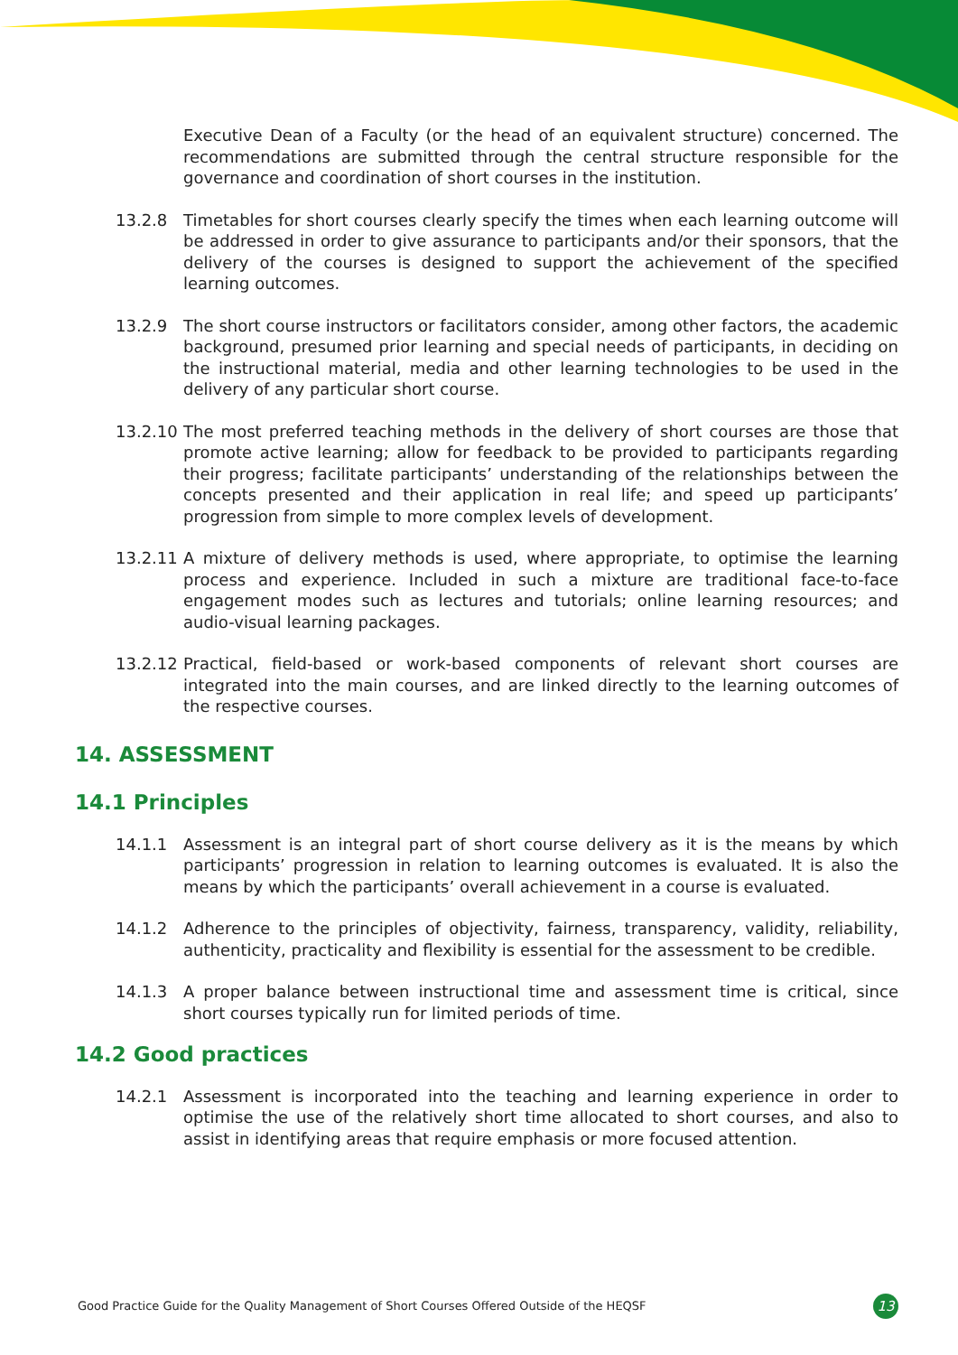Executive Dean of a Faculty (or the head of an equivalent structure) concerned. The recommendations are submitted through the central structure responsible for the governance and coordination of short courses in the institution.
13.2.8 Timetables for short courses clearly specify the times when each learning outcome will be addressed in order to give assurance to participants and/or their sponsors, that the delivery of the courses is designed to support the achievement of the specified learning outcomes.
13.2.9 The short course instructors or facilitators consider, among other factors, the academic background, presumed prior learning and special needs of participants, in deciding on the instructional material, media and other learning technologies to be used in the delivery of any particular short course.
13.2.10
The most preferred teaching methods in the delivery of short courses are those that promote active learning; allow for feedback to be provided to participants regarding their progress; facilitate participants’ understanding of the relationships between the concepts presented and their application in real life; and speed up participants’ progression from simple to more complex levels of development.
13.2.11
A mixture of delivery methods is used, where appropriate, to optimise the learning process and experience. Included in such a mixture are traditional face-to-face engagement modes such as lectures and tutorials; online learning resources; and audio-visual learning packages.
13.2.12
Practical, field-based or work-based components of relevant short courses are integrated into the main courses, and are linked directly to the learning outcomes of the respective courses.
14. ASSESSMENT
14.1 Principles
14.1.1 Assessment is an integral part of short course delivery as it is the means by which participants’ progression in relation to learning outcomes is evaluated. It is also the means by which the participants’ overall achievement in a course is evaluated.
14.1.2 Adherence to the principles of objectivity, fairness, transparency, validity, reliability, authenticity, practicality and flexibility is essential for the assessment to be credible.
14.1.3 A proper balance between instructional time and assessment time is critical, since short courses typically run for limited periods of time.
14.2 Good practices
14.2.1 Assessment is incorporated into the teaching and learning experience in order to optimise the use of the relatively short time allocated to short courses, and also to assist in identifying areas that require emphasis or more focused attention.
Good Practice Guide for the Quality Management of Short Courses Offered Outside of the HEQSF 13